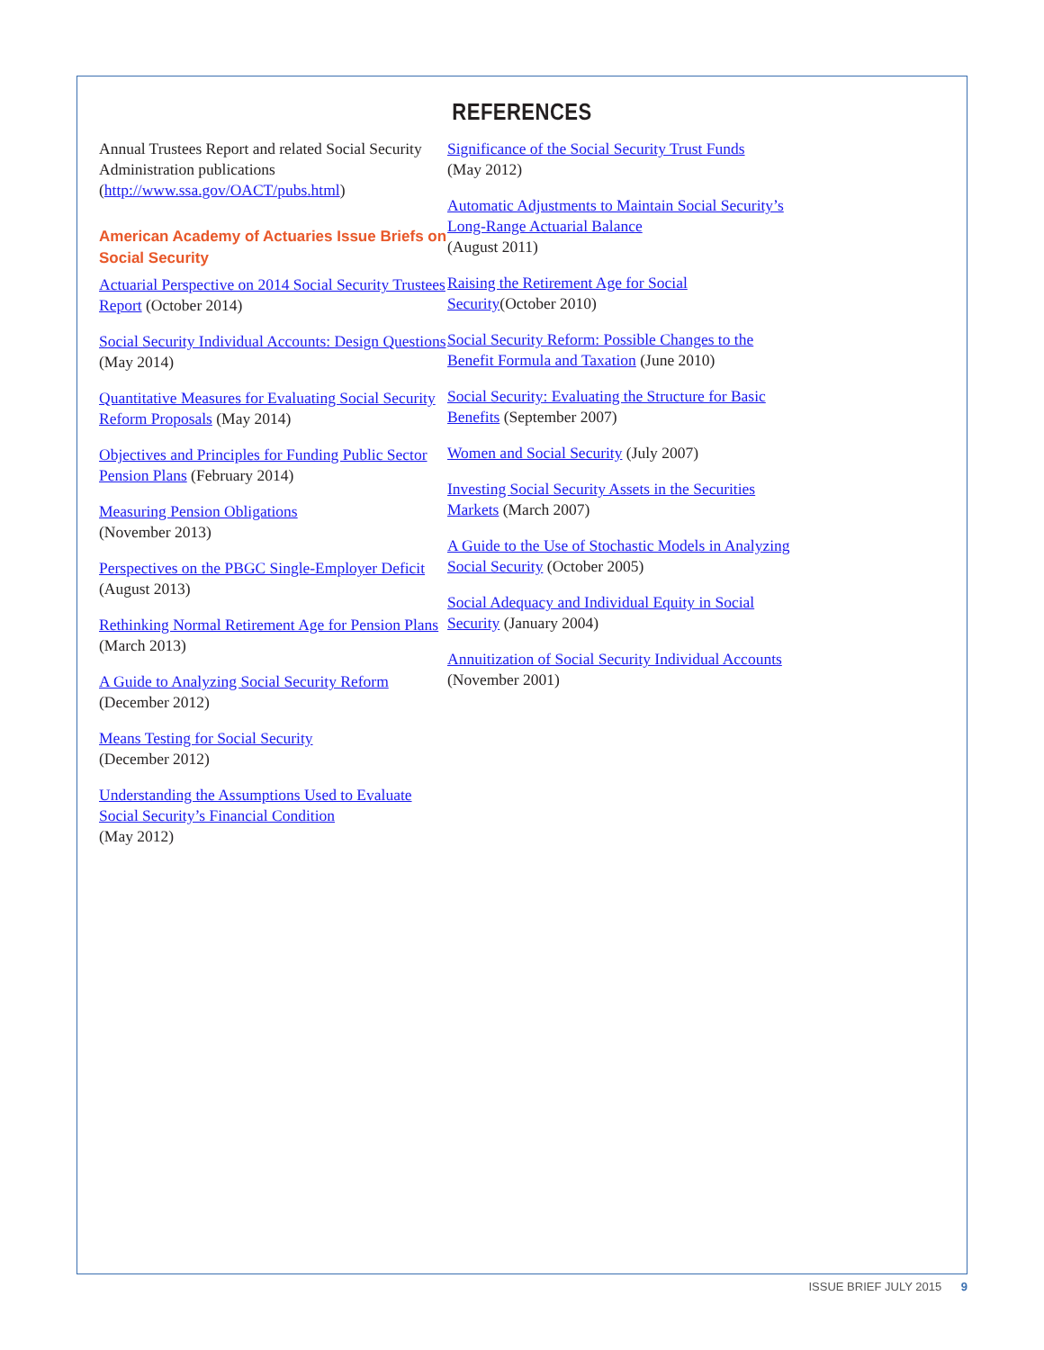REFERENCES
Annual Trustees Report and related Social Security Administration publications (http://www.ssa.gov/OACT/pubs.html)
American Academy of Actuaries Issue Briefs on Social Security
Actuarial Perspective on 2014 Social Security Trustees Report (October 2014)
Social Security Individual Accounts: Design Questions (May 2014)
Quantitative Measures for Evaluating Social Security Reform Proposals (May 2014)
Objectives and Principles for Funding Public Sector Pension Plans (February 2014)
Measuring Pension Obligations
(November 2013)
Perspectives on the PBGC Single-Employer Deficit (August 2013)
Rethinking Normal Retirement Age for Pension Plans (March 2013)
A Guide to Analyzing Social Security Reform
(December 2012)
Means Testing for Social Security
(December 2012)
Understanding the Assumptions Used to Evaluate Social Security’s Financial Condition
(May 2012)
Significance of the Social Security Trust Funds
(May 2012)
Automatic Adjustments to Maintain Social Security’s Long-Range Actuarial Balance
(August 2011)
Raising the Retirement Age for Social Security(October 2010)
Social Security Reform: Possible Changes to the Benefit Formula and Taxation (June 2010)
Social Security: Evaluating the Structure for Basic Benefits (September 2007)
Women and Social Security (July 2007)
Investing Social Security Assets in the Securities Markets (March 2007)
A Guide to the Use of Stochastic Models in Analyzing Social Security (October 2005)
Social Adequacy and Individual Equity in Social Security (January 2004)
Annuitization of Social Security Individual Accounts (November 2001)
ISSUE BRIEF JULY 2015 9